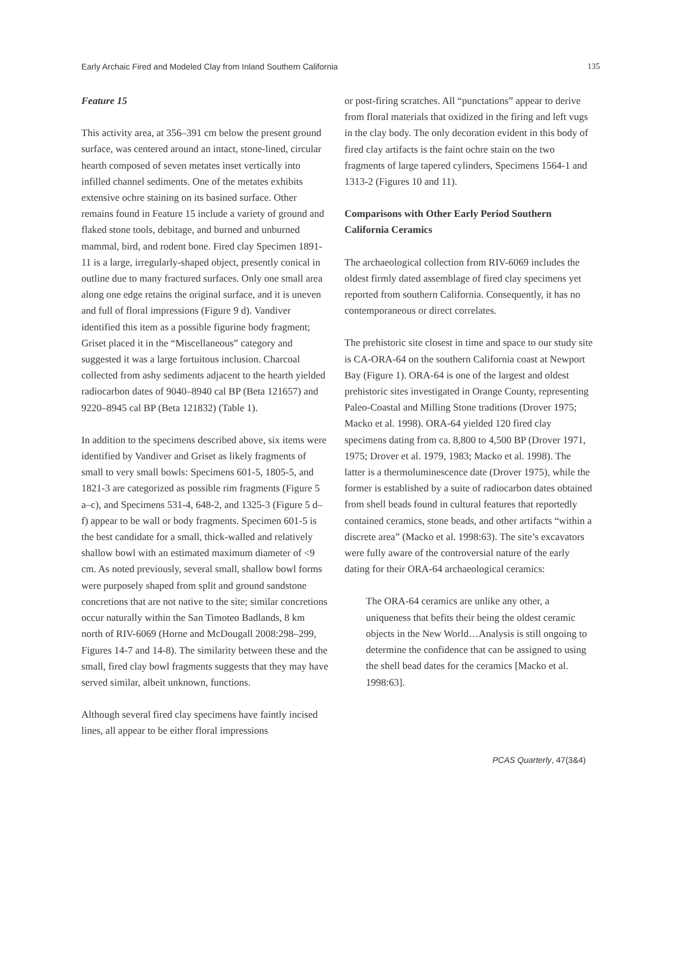Early Archaic Fired and Modeled Clay from Inland Southern California 135
Feature 15
This activity area, at 356–391 cm below the present ground surface, was centered around an intact, stone-lined, circular hearth composed of seven metates inset vertically into infilled channel sediments. One of the metates exhibits extensive ochre staining on its basined surface. Other remains found in Feature 15 include a variety of ground and flaked stone tools, debitage, and burned and unburned mammal, bird, and rodent bone. Fired clay Specimen 1891-11 is a large, irregularly-shaped object, presently conical in outline due to many fractured surfaces. Only one small area along one edge retains the original surface, and it is uneven and full of floral impressions (Figure 9 d). Vandiver identified this item as a possible figurine body fragment; Griset placed it in the “Miscellaneous” category and suggested it was a large fortuitous inclusion. Charcoal collected from ashy sediments adjacent to the hearth yielded radiocarbon dates of 9040–8940 cal BP (Beta 121657) and 9220–8945 cal BP (Beta 121832) (Table 1).
In addition to the specimens described above, six items were identified by Vandiver and Griset as likely fragments of small to very small bowls: Specimens 601-5, 1805-5, and 1821-3 are categorized as possible rim fragments (Figure 5 a–c), and Specimens 531-4, 648-2, and 1325-3 (Figure 5 d–f) appear to be wall or body fragments. Specimen 601-5 is the best candidate for a small, thick-walled and relatively shallow bowl with an estimated maximum diameter of <9 cm. As noted previously, several small, shallow bowl forms were purposely shaped from split and ground sandstone concretions that are not native to the site; similar concretions occur naturally within the San Timoteo Badlands, 8 km north of RIV-6069 (Horne and McDougall 2008:298–299, Figures 14-7 and 14-8). The similarity between these and the small, fired clay bowl fragments suggests that they may have served similar, albeit unknown, functions.
Although several fired clay specimens have faintly incised lines, all appear to be either floral impressions
or post-firing scratches. All “punctations” appear to derive from floral materials that oxidized in the firing and left vugs in the clay body. The only decoration evident in this body of fired clay artifacts is the faint ochre stain on the two fragments of large tapered cylinders, Specimens 1564-1 and 1313-2 (Figures 10 and 11).
Comparisons with Other Early Period Southern California Ceramics
The archaeological collection from RIV-6069 includes the oldest firmly dated assemblage of fired clay specimens yet reported from southern California. Consequently, it has no contemporaneous or direct correlates.
The prehistoric site closest in time and space to our study site is CA-ORA-64 on the southern California coast at Newport Bay (Figure 1). ORA-64 is one of the largest and oldest prehistoric sites investigated in Orange County, representing Paleo-Coastal and Milling Stone traditions (Drover 1975; Macko et al. 1998). ORA-64 yielded 120 fired clay specimens dating from ca. 8,800 to 4,500 BP (Drover 1971, 1975; Drover et al. 1979, 1983; Macko et al. 1998). The latter is a thermoluminescence date (Drover 1975), while the former is established by a suite of radiocarbon dates obtained from shell beads found in cultural features that reportedly contained ceramics, stone beads, and other artifacts “within a discrete area” (Macko et al. 1998:63). The site’s excavators were fully aware of the controversial nature of the early dating for their ORA-64 archaeological ceramics:
The ORA-64 ceramics are unlike any other, a uniqueness that befits their being the oldest ceramic objects in the New World…Analysis is still ongoing to determine the confidence that can be assigned to using the shell bead dates for the ceramics [Macko et al. 1998:63].
PCAS Quarterly, 47(3&4)